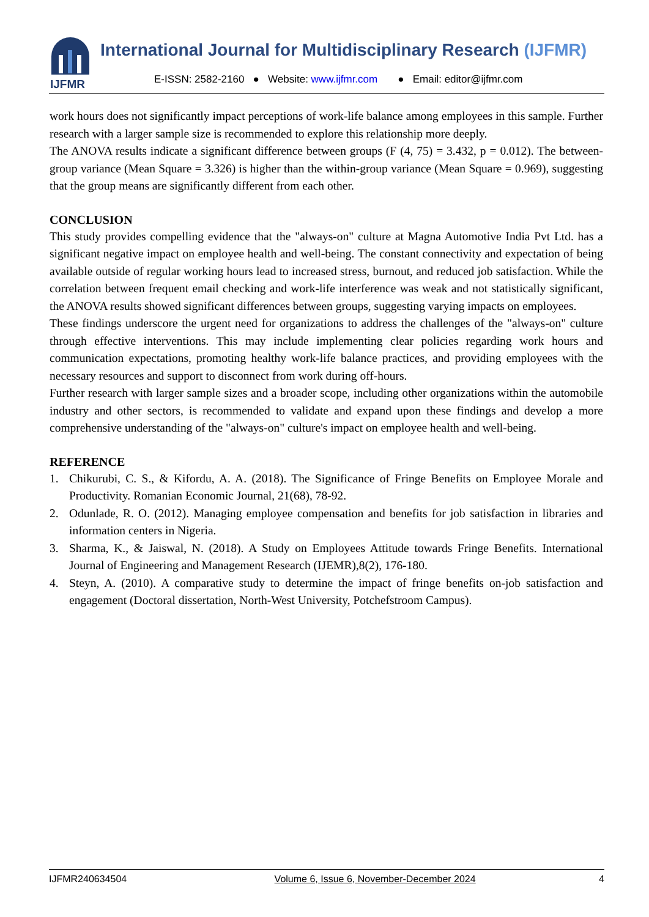IJFMR
International Journal for Multidisciplinary Research (IJFMR)
E-ISSN: 2582-2160 ● Website: www.ijfmr.com ● Email: editor@ijfmr.com
work hours does not significantly impact perceptions of work-life balance among employees in this sample. Further research with a larger sample size is recommended to explore this relationship more deeply.
The ANOVA results indicate a significant difference between groups (F (4, 75) = 3.432, p = 0.012). The between-group variance (Mean Square = 3.326) is higher than the within-group variance (Mean Square = 0.969), suggesting that the group means are significantly different from each other.
CONCLUSION
This study provides compelling evidence that the "always-on" culture at Magna Automotive India Pvt Ltd. has a significant negative impact on employee health and well-being. The constant connectivity and expectation of being available outside of regular working hours lead to increased stress, burnout, and reduced job satisfaction. While the correlation between frequent email checking and work-life interference was weak and not statistically significant, the ANOVA results showed significant differences between groups, suggesting varying impacts on employees.
These findings underscore the urgent need for organizations to address the challenges of the "always-on" culture through effective interventions. This may include implementing clear policies regarding work hours and communication expectations, promoting healthy work-life balance practices, and providing employees with the necessary resources and support to disconnect from work during off-hours.
Further research with larger sample sizes and a broader scope, including other organizations within the automobile industry and other sectors, is recommended to validate and expand upon these findings and develop a more comprehensive understanding of the "always-on" culture's impact on employee health and well-being.
REFERENCE
1. Chikurubi, C. S., & Kifordu, A. A. (2018). The Significance of Fringe Benefits on Employee Morale and Productivity. Romanian Economic Journal, 21(68), 78-92.
2. Odunlade, R. O. (2012). Managing employee compensation and benefits for job satisfaction in libraries and information centers in Nigeria.
3. Sharma, K., & Jaiswal, N. (2018). A Study on Employees Attitude towards Fringe Benefits. International Journal of Engineering and Management Research (IJEMR),8(2), 176-180.
4. Steyn, A. (2010). A comparative study to determine the impact of fringe benefits on-job satisfaction and engagement (Doctoral dissertation, North-West University, Potchefstroom Campus).
IJFMR240634504 Volume 6, Issue 6, November-December 2024 4